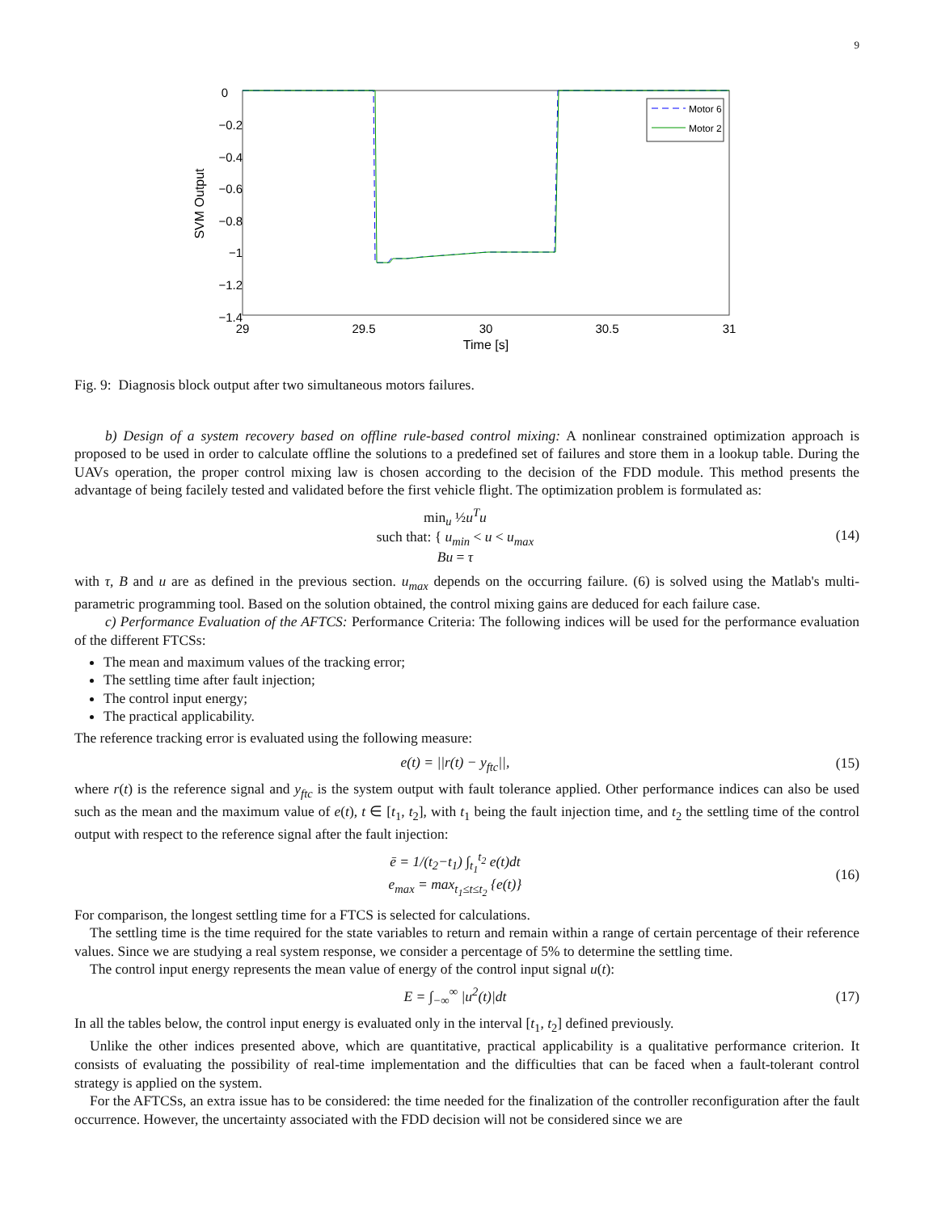9
0
−0.2
−0.4
−0.6
−0.8
−1
−1.2
−1.4
29
29.5
30
30.5
31
Time [s]
SVM Output
Motor 6
Motor 2
Fig. 9: Diagnosis block output after two simultaneous motors failures.
b) Design of a system recovery based on offline rule-based control mixing: A nonlinear constrained optimization approach is proposed to be used in order to calculate offline the solutions to a predefined set of failures and store them in a lookup table. During the UAVs operation, the proper control mixing law is chosen according to the decision of the FDD module. This method presents the advantage of being facilely tested and validated before the first vehicle flight. The optimization problem is formulated as:
min<sub>u</sub> ½u<sup>T</sup>u
such that: { u<sub>min</sub> < u < u<sub>max</sub>
Bu = τ
(14)
with τ, B and u are as defined in the previous section. u<sub>max</sub> depends on the occurring failure. (6) is solved using the Matlab's multi-parametric programming tool. Based on the solution obtained, the control mixing gains are deduced for each failure case.
c) Performance Evaluation of the AFTCS: Performance Criteria: The following indices will be used for the performance evaluation of the different FTCSs:
The mean and maximum values of the tracking error;
The settling time after fault injection;
The control input energy;
The practical applicability.
The reference tracking error is evaluated using the following measure:
e(t) = ||r(t) − y<sub>ftc</sub>||, (15)
where r(t) is the reference signal and y<sub>ftc</sub> is the system output with fault tolerance applied. Other performance indices can also be used such as the mean and the maximum value of e(t), t ∈ [t<sub>1</sub>, t<sub>2</sub>], with t<sub>1</sub> being the fault injection time, and t<sub>2</sub> the settling time of the control output with respect to the reference signal after the fault injection:
ē = 1/(t<sub>2</sub>−t<sub>1</sub>) ∫<sub>t<sub>1</sub></sub><sup>t<sub>2</sub></sup> e(t)dt
e<sub>max</sub> = max<sub>t<sub>1</sub>≤t≤t<sub>2</sub></sub> {e(t)}
(16)
For comparison, the longest settling time for a FTCS is selected for calculations.
The settling time is the time required for the state variables to return and remain within a range of certain percentage of their reference values. Since we are studying a real system response, we consider a percentage of 5% to determine the settling time.
The control input energy represents the mean value of energy of the control input signal u(t):
E = ∫<sub>−∞</sub><sup>∞</sup> |u<sup>2</sup>(t)|dt (17)
In all the tables below, the control input energy is evaluated only in the interval [t<sub>1</sub>, t<sub>2</sub>] defined previously.
Unlike the other indices presented above, which are quantitative, practical applicability is a qualitative performance criterion. It consists of evaluating the possibility of real-time implementation and the difficulties that can be faced when a fault-tolerant control strategy is applied on the system.
For the AFTCSs, an extra issue has to be considered: the time needed for the finalization of the controller reconfiguration after the fault occurrence. However, the uncertainty associated with the FDD decision will not be considered since we are